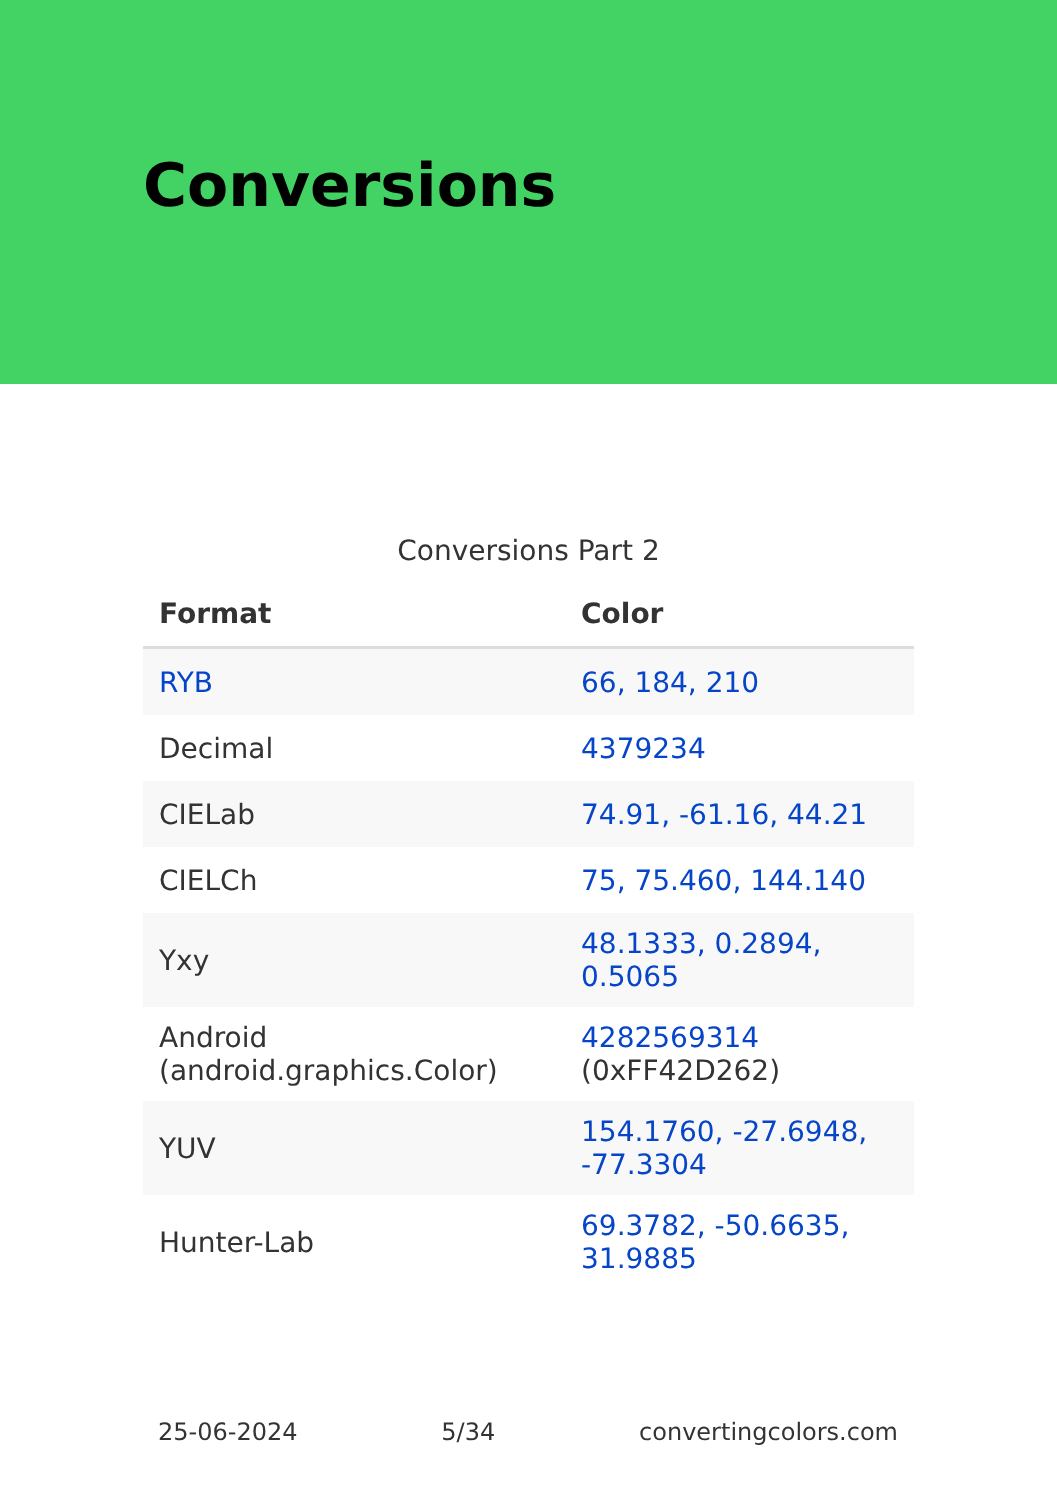Conversions
Conversions Part 2
| Format | Color |
| --- | --- |
| RYB | 66, 184, 210 |
| Decimal | 4379234 |
| CIELab | 74.91, -61.16, 44.21 |
| CIELCh | 75, 75.460, 144.140 |
| Yxy | 48.1333, 0.2894, 0.5065 |
| Android (android.graphics.Color) | 4282569314 (0xFF42D262) |
| YUV | 154.1760, -27.6948, -77.3304 |
| Hunter-Lab | 69.3782, -50.6635, 31.9885 |
25-06-2024 5/34 convertingcolors.com